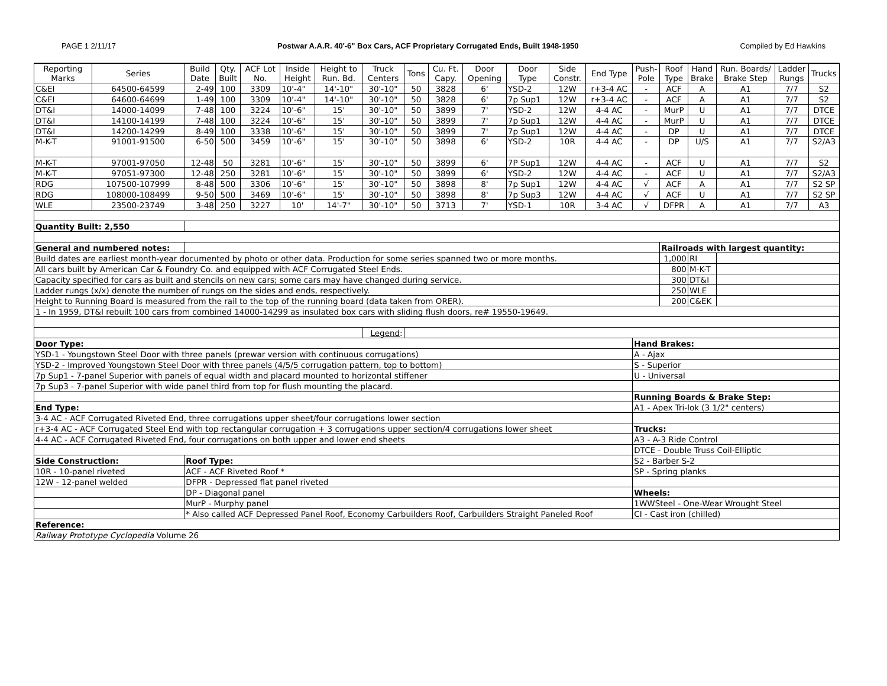PAGE 1 2/11/17 Postwar A.A.R. 40'-6" Box Cars, ACF Proprietary Corrugated Ends, Built 1948-1950 Compiled by Ed Hawkins
| Reporting Marks | Series | Build Date | Qty. Built | ACF Lot No. | Inside Height | Height to Run. Bd. | Truck Centers | Tons | Cu. Ft. Capy. | Door Opening | Door Type | Side Constr. | End Type | Push- Pole | Roof Type | Hand Brake | Run. Boards/ Brake Step | Ladder Rungs | Trucks |
| --- | --- | --- | --- | --- | --- | --- | --- | --- | --- | --- | --- | --- | --- | --- | --- | --- | --- | --- | --- |
| C&EI | 64500-64599 | 2-49 | 100 | 3309 | 10'-4" | 14'-10" | 30'-10" | 50 | 3828 | 6' | YSD-2 | 12W | r+3-4 AC | - | ACF | A | A1 | 7/7 | S2 |
| C&EI | 64600-64699 | 1-49 | 100 | 3309 | 10'-4" | 14'-10" | 30'-10" | 50 | 3828 | 6' | 7p Sup1 | 12W | r+3-4 AC | - | ACF | A | A1 | 7/7 | S2 |
| DT&I | 14000-14099 | 7-48 | 100 | 3224 | 10'-6" | 15' | 30'-10" | 50 | 3899 | 7' | YSD-2 | 12W | 4-4 AC | - | MurP | U | A1 | 7/7 | DTCE |
| DT&I | 14100-14199 | 7-48 | 100 | 3224 | 10'-6" | 15' | 30'-10" | 50 | 3899 | 7' | 7p Sup1 | 12W | 4-4 AC | - | MurP | U | A1 | 7/7 | DTCE |
| DT&I | 14200-14299 | 8-49 | 100 | 3338 | 10'-6" | 15' | 30'-10" | 50 | 3899 | 7' | 7p Sup1 | 12W | 4-4 AC | - | DP | U | A1 | 7/7 | DTCE |
| M-K-T | 91001-91500 | 6-50 | 500 | 3459 | 10'-6" | 15' | 30'-10" | 50 | 3898 | 6' | YSD-2 | 10R | 4-4 AC | - | DP | U/S | A1 | 7/7 | S2/A3 |
| M-K-T | 97001-97050 | 12-48 | 50 | 3281 | 10'-6" | 15' | 30'-10" | 50 | 3899 | 6' | 7P Sup1 | 12W | 4-4 AC | - | ACF | U | A1 | 7/7 | S2 |
| M-K-T | 97051-97300 | 12-48 | 250 | 3281 | 10'-6" | 15' | 30'-10" | 50 | 3899 | 6' | YSD-2 | 12W | 4-4 AC | - | ACF | U | A1 | 7/7 | S2/A3 |
| RDG | 107500-107999 | 8-48 | 500 | 3306 | 10'-6" | 15' | 30'-10" | 50 | 3898 | 8' | 7p Sup1 | 12W | 4-4 AC | √ | ACF | A | A1 | 7/7 | S2 SP |
| RDG | 108000-108499 | 9-50 | 500 | 3469 | 10'-6" | 15' | 30'-10" | 50 | 3898 | 8' | 7p Sup3 | 12W | 4-4 AC | √ | ACF | U | A1 | 7/7 | S2 SP |
| WLE | 23500-23749 | 3-48 | 250 | 3227 | 10' | 14'-7" | 30'-10" | 50 | 3713 | 7' | YSD-1 | 10R | 3-4 AC | √ | DFPR | A | A1 | 7/7 | A3 |
| Quantity Built: 2,550 | | | | | | | | | | | | | | | | | | | |
| General and numbered notes: | | | | | | | | | | | | | | | Railroads with largest quantity: | | | | |
| Build dates are earliest month-year documented by photo or other data. Production for some series spanned two or more months. | | | | | | | | | | | | | | | 1,000 | RI | | | |
| All cars built by American Car & Foundry Co. and equipped with ACF Corrugated Steel Ends. | | | | | | | | | | | | | | | 800 | M-K-T | | | |
| Capacity specified for cars as built and stencils on new cars; some cars may have changed during service. | | | | | | | | | | | | | | | 300 | DT&I | | | |
| Ladder rungs (x/x) denote the number of rungs on the sides and ends, respectively. | | | | | | | | | | | | | | | 250 | WLE | | | |
| Height to Running Board is measured from the rail to the top of the running board (data taken from ORER). | | | | | | | | | | | | | | | 200 | C&EK | | | |
| 1 - In 1959, DT&I rebuilt 100 cars from combined 14000-14299 as insulated box cars with sliding flush doors, re# 19550-19649. | | | | | | | | | | | | | | | | | | | |
| | | | | | | | Legend : | | | | | | | | | | | | |
| Door Type: | | | | | | | | | | | | | | Hand Brakes: | | | | | |
| YSD-1 - Youngstown Steel Door with three panels (prewar version with continuous corrugations) | | | | | | | | | | | | | | A - Ajax | | | | | |
| YSD-2 - Improved Youngstown Steel Door with three panels (4/5/5 corrugation pattern, top to bottom) | | | | | | | | | | | | | | S - Superior | | | | | |
| 7p Sup1 - 7-panel Superior with panels of equal width and placard mounted to horizontal stiffener | | | | | | | | | | | | | | U - Universal | | | | | |
| 7p Sup3 - 7-panel Superior with wide panel third from top for flush mounting the placard. | | | | | | | | | | | | | | | | | | | |
| | | | | | | | | | | | | | | Running Boards & Brake Step: | | | | | |
| End Type: | | | | | | | | | | | | | | A1 - Apex Tri-lok (3 1/2" centers) | | | | | |
| 3-4 AC - ACF Corrugated Riveted End, three corrugations upper sheet/four corrugations lower section | | | | | | | | | | | | | | | | | | | |
| r+3-4 AC - ACF Corrugated Steel End with top rectangular corrugation + 3 corrugations upper section/4 corrugations lower sheet | | | | | | | | | | | | | | Trucks: | | | | | |
| 4-4 AC - ACF Corrugated Riveted End, four corrugations on both upper and lower end sheets | | | | | | | | | | | | | | A3 - A-3 Ride Control | | | | | |
| | | | | | | | | | | | | | | DTCE - Double Truss Coil-Elliptic | | | | | |
| Side Construction: | | Roof Type: | | | | | | | | | | | | S2 - Barber S-2 | | | | | |
| 10R - 10-panel riveted | | ACF - ACF Riveted Roof * | | | | | | | | | | | | SP - Spring planks | | | | | |
| 12W - 12-panel welded | | DFPR - Depressed flat panel riveted | | | | | | | | | | | | | | | | | |
| | | DP - Diagonal panel | | | | | | | | | | | | Wheels: | | | | | |
| | | MurP - Murphy panel | | | | | | | | | | | | 1WWSteel - One-Wear Wrought Steel | | | | | |
| | | * Also called ACF Depressed Panel Roof, Economy Carbuilders Roof, Carbuilders Straight Paneled Roof | | | | | | | | | | | | CI - Cast iron (chilled) | | | | | |
| Reference: | | | | | | | | | | | | | | | | | | | |
| Railway Prototype Cyclopedia Volume 26 | | | | | | | | | | | | | | | | | | | |